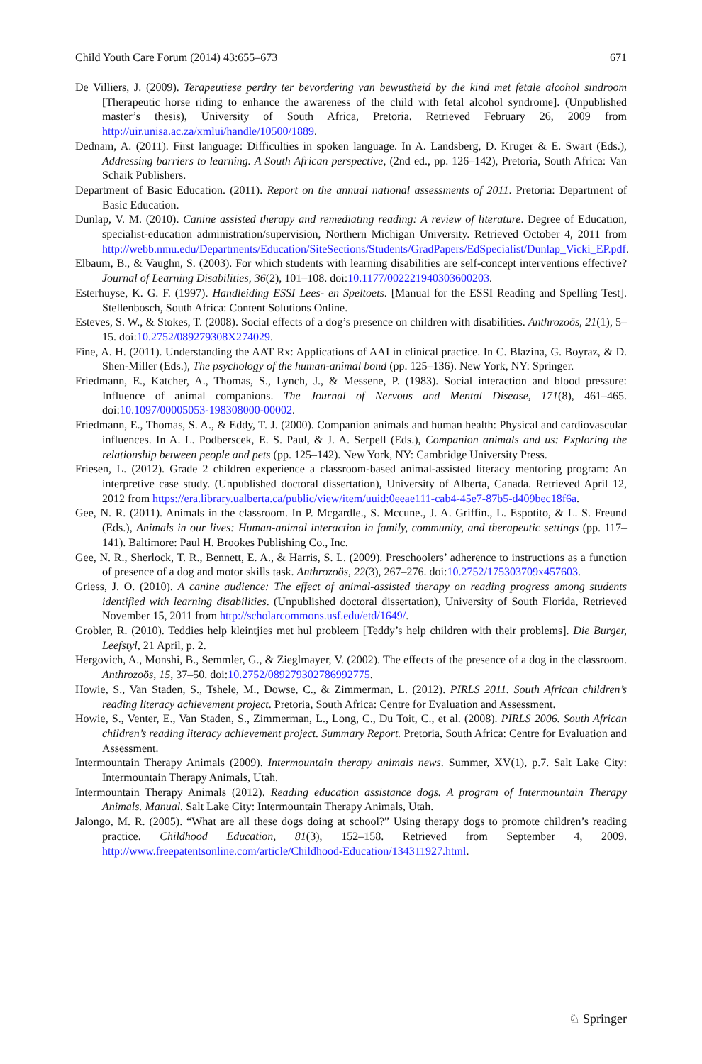Child Youth Care Forum (2014) 43:655–673 671
De Villiers, J. (2009). Terapeutiese perdry ter bevordering van bewustheid by die kind met fetale alcohol sindroom [Therapeutic horse riding to enhance the awareness of the child with fetal alcohol syndrome]. (Unpublished master’s thesis), University of South Africa, Pretoria. Retrieved February 26, 2009 from http://uir.unisa.ac.za/xmlui/handle/10500/1889.
Dednam, A. (2011). First language: Difficulties in spoken language. In A. Landsberg, D. Kruger & E. Swart (Eds.), Addressing barriers to learning. A South African perspective, (2nd ed., pp. 126–142), Pretoria, South Africa: Van Schaik Publishers.
Department of Basic Education. (2011). Report on the annual national assessments of 2011. Pretoria: Department of Basic Education.
Dunlap, V. M. (2010). Canine assisted therapy and remediating reading: A review of literature. Degree of Education, specialist-education administration/supervision, Northern Michigan University. Retrieved October 4, 2011 from http://webb.nmu.edu/Departments/Education/SiteSections/Students/GradPapers/EdSpecialist/Dunlap_Vicki_EP.pdf.
Elbaum, B., & Vaughn, S. (2003). For which students with learning disabilities are self-concept interventions effective? Journal of Learning Disabilities, 36(2), 101–108. doi:10.1177/002221940303600203.
Esterhuyse, K. G. F. (1997). Handleiding ESSI Lees- en Speltoets. [Manual for the ESSI Reading and Spelling Test]. Stellenbosch, South Africa: Content Solutions Online.
Esteves, S. W., & Stokes, T. (2008). Social effects of a dog’s presence on children with disabilities. Anthrozoös, 21(1), 5–15. doi:10.2752/089279308X274029.
Fine, A. H. (2011). Understanding the AAT Rx: Applications of AAI in clinical practice. In C. Blazina, G. Boyraz, & D. Shen-Miller (Eds.), The psychology of the human-animal bond (pp. 125–136). New York, NY: Springer.
Friedmann, E., Katcher, A., Thomas, S., Lynch, J., & Messene, P. (1983). Social interaction and blood pressure: Influence of animal companions. The Journal of Nervous and Mental Disease, 171(8), 461–465. doi:10.1097/00005053-198308000-00002.
Friedmann, E., Thomas, S. A., & Eddy, T. J. (2000). Companion animals and human health: Physical and cardiovascular influences. In A. L. Podberscek, E. S. Paul, & J. A. Serpell (Eds.), Companion animals and us: Exploring the relationship between people and pets (pp. 125–142). New York, NY: Cambridge University Press.
Friesen, L. (2012). Grade 2 children experience a classroom-based animal-assisted literacy mentoring program: An interpretive case study. (Unpublished doctoral dissertation), University of Alberta, Canada. Retrieved April 12, 2012 from https://era.library.ualberta.ca/public/view/item/uuid:0eeae111-cab4-45e7-87b5-d409bec18f6a.
Gee, N. R. (2011). Animals in the classroom. In P. Mcgardle., S. Mccune., J. A. Griffin., L. Espotito, & L. S. Freund (Eds.), Animals in our lives: Human-animal interaction in family, community, and therapeutic settings (pp. 117–141). Baltimore: Paul H. Brookes Publishing Co., Inc.
Gee, N. R., Sherlock, T. R., Bennett, E. A., & Harris, S. L. (2009). Preschoolers’ adherence to instructions as a function of presence of a dog and motor skills task. Anthrozoös, 22(3), 267–276. doi:10.2752/175303709x457603.
Griess, J. O. (2010). A canine audience: The effect of animal-assisted therapy on reading progress among students identified with learning disabilities. (Unpublished doctoral dissertation), University of South Florida, Retrieved November 15, 2011 from http://scholarcommons.usf.edu/etd/1649/.
Grobler, R. (2010). Teddies help kleintjies met hul probleem [Teddy’s help children with their problems]. Die Burger, Leefstyl, 21 April, p. 2.
Hergovich, A., Monshi, B., Semmler, G., & Zieglmayer, V. (2002). The effects of the presence of a dog in the classroom. Anthrozoös, 15, 37–50. doi:10.2752/089279302786992775.
Howie, S., Van Staden, S., Tshele, M., Dowse, C., & Zimmerman, L. (2012). PIRLS 2011. South African children’s reading literacy achievement project. Pretoria, South Africa: Centre for Evaluation and Assessment.
Howie, S., Venter, E., Van Staden, S., Zimmerman, L., Long, C., Du Toit, C., et al. (2008). PIRLS 2006. South African children’s reading literacy achievement project. Summary Report. Pretoria, South Africa: Centre for Evaluation and Assessment.
Intermountain Therapy Animals (2009). Intermountain therapy animals news. Summer, XV(1), p.7. Salt Lake City: Intermountain Therapy Animals, Utah.
Intermountain Therapy Animals (2012). Reading education assistance dogs. A program of Intermountain Therapy Animals. Manual. Salt Lake City: Intermountain Therapy Animals, Utah.
Jalongo, M. R. (2005). “What are all these dogs doing at school?” Using therapy dogs to promote children’s reading practice. Childhood Education, 81(3), 152–158. Retrieved from September 4, 2009. http://www.freepatentsonline.com/article/Childhood-Education/134311927.html.
♘ Springer